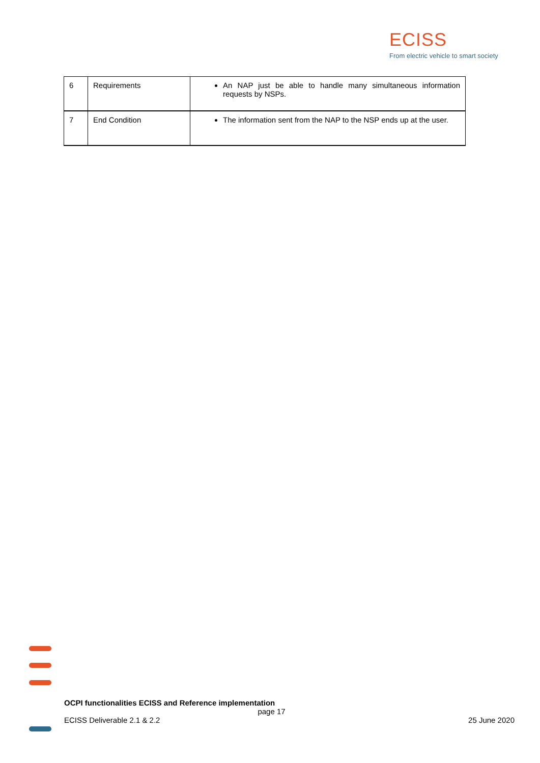ECISS
From electric vehicle to smart society
| 6 | Requirements | An NAP just be able to handle many simultaneous information requests by NSPs. |
| 7 | End Condition | The information sent from the NAP to the NSP ends up at the user. |
OCPI functionalities ECISS and Reference implementation
page 17
ECISS Deliverable 2.1 & 2.2 25 June 2020